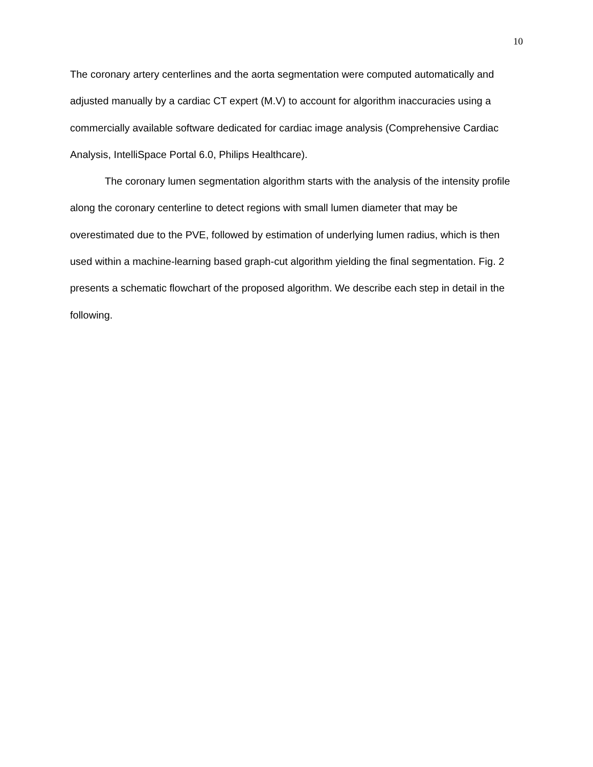10
The coronary artery centerlines and the aorta segmentation were computed automatically and adjusted manually by a cardiac CT expert (M.V) to account for algorithm inaccuracies using a commercially available software dedicated for cardiac image analysis (Comprehensive Cardiac Analysis, IntelliSpace Portal 6.0, Philips Healthcare).
The coronary lumen segmentation algorithm starts with the analysis of the intensity profile along the coronary centerline to detect regions with small lumen diameter that may be overestimated due to the PVE, followed by estimation of underlying lumen radius, which is then used within a machine-learning based graph-cut algorithm yielding the final segmentation. Fig. 2 presents a schematic flowchart of the proposed algorithm. We describe each step in detail in the following.